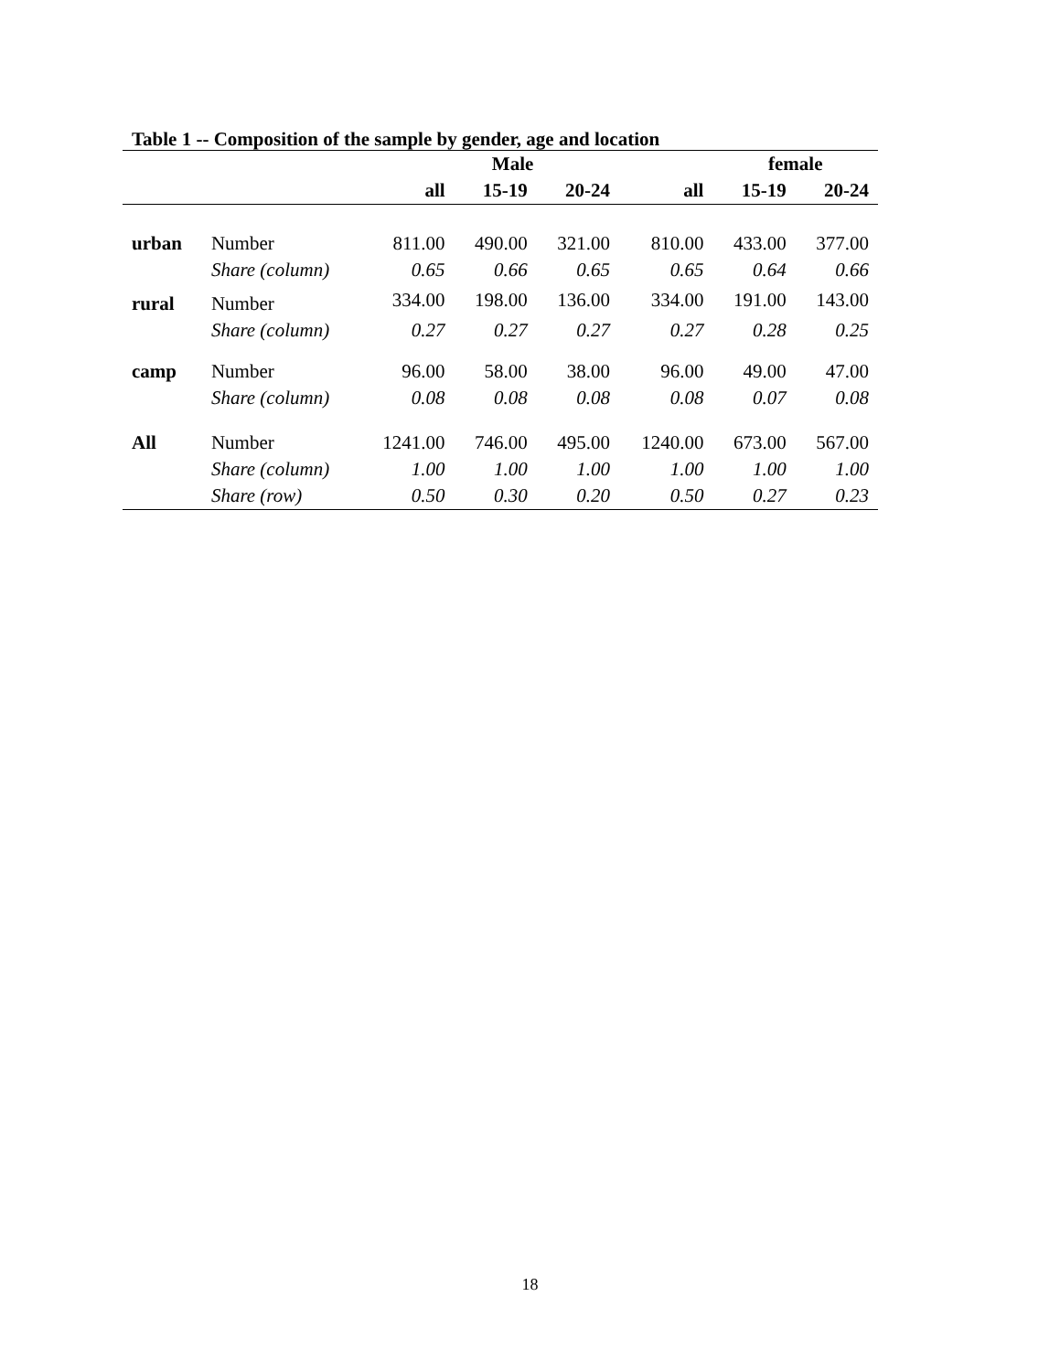Table 1 -- Composition of the sample by gender, age and location
| | | Male | | | | female | |
| --- | --- | --- | --- | --- | --- | --- | --- |
| | | all | 15-19 | 20-24 | all | 15-19 | 20-24 |
| urban | Number | 811.00 | 490.00 | 321.00 | 810.00 | 433.00 | 377.00 |
| | Share (column) | 0.65 | 0.66 | 0.65 | 0.65 | 0.64 | 0.66 |
| rural | Number | 334.00 | 198.00 | 136.00 | 334.00 | 191.00 | 143.00 |
| | Share (column) | 0.27 | 0.27 | 0.27 | 0.27 | 0.28 | 0.25 |
| camp | Number | 96.00 | 58.00 | 38.00 | 96.00 | 49.00 | 47.00 |
| | Share (column) | 0.08 | 0.08 | 0.08 | 0.08 | 0.07 | 0.08 |
| All | Number | 1241.00 | 746.00 | 495.00 | 1240.00 | 673.00 | 567.00 |
| | Share (column) | 1.00 | 1.00 | 1.00 | 1.00 | 1.00 | 1.00 |
| | Share (row) | 0.50 | 0.30 | 0.20 | 0.50 | 0.27 | 0.23 |
18